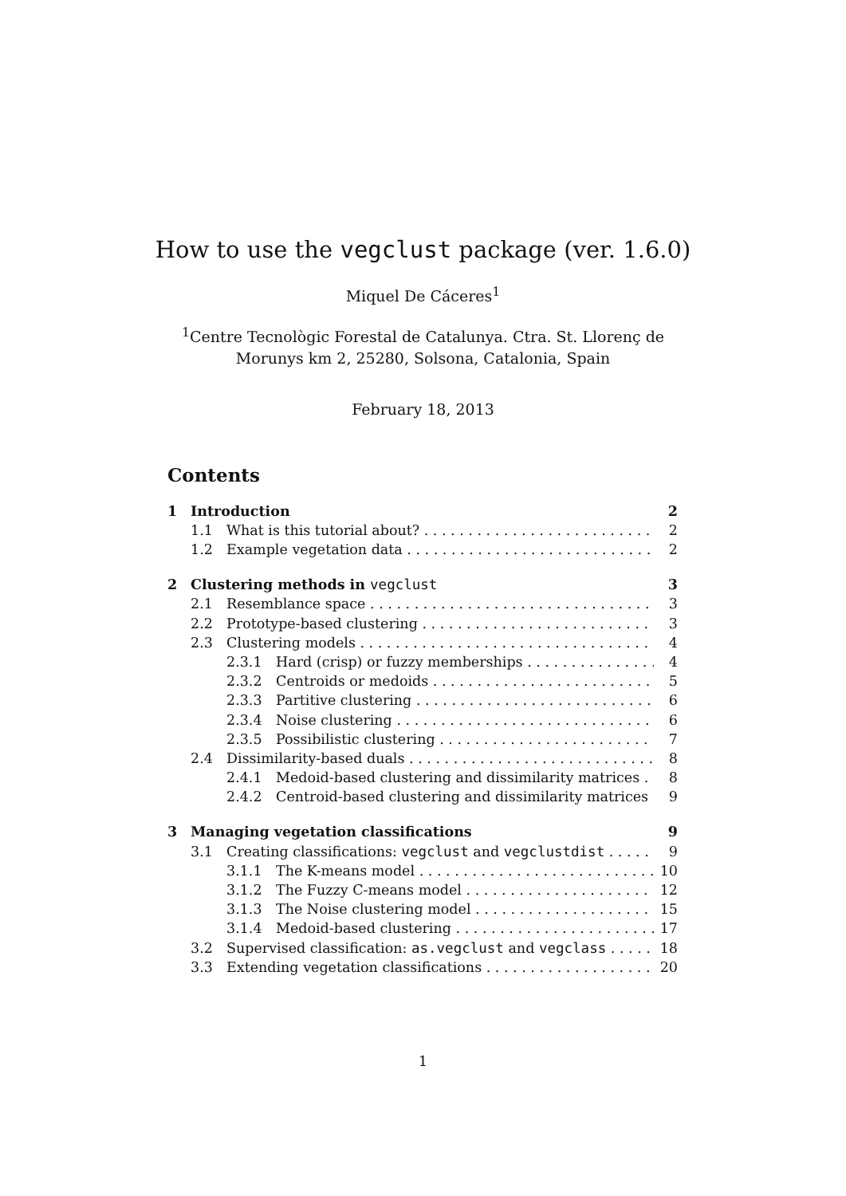How to use the vegclust package (ver. 1.6.0)
Miquel De Cáceres<sup>1</sup>
<sup>1</sup> Centre Tecnològic Forestal de Catalunya. Ctra. St. Llorenç de
Morunys km 2, 25280, Solsona, Catalonia, Spain
February 18, 2013
Contents
1 Introduction 2
1.1 What is this tutorial about? 2
1.2 Example vegetation data 2
2 Clustering methods in vegclust 3
2.1 Resemblance space 3
2.2 Prototype-based clustering 3
2.3 Clustering models 4
2.3.1 Hard (crisp) or fuzzy memberships 4
2.3.2 Centroids or medoids 5
2.3.3 Partitive clustering 6
2.3.4 Noise clustering 6
2.3.5 Possibilistic clustering 7
2.4 Dissimilarity-based duals 8
2.4.1 Medoid-based clustering and dissimilarity matrices 8
2.4.2 Centroid-based clustering and dissimilarity matrices 9
3 Managing vegetation classifications 9
3.1 Creating classifications: vegclust and vegclustdist 9
3.1.1 The K-means model 10
3.1.2 The Fuzzy C-means model 12
3.1.3 The Noise clustering model 15
3.1.4 Medoid-based clustering 17
3.2 Supervised classification: as.vegclust and vegclass 18
3.3 Extending vegetation classifications 20
1